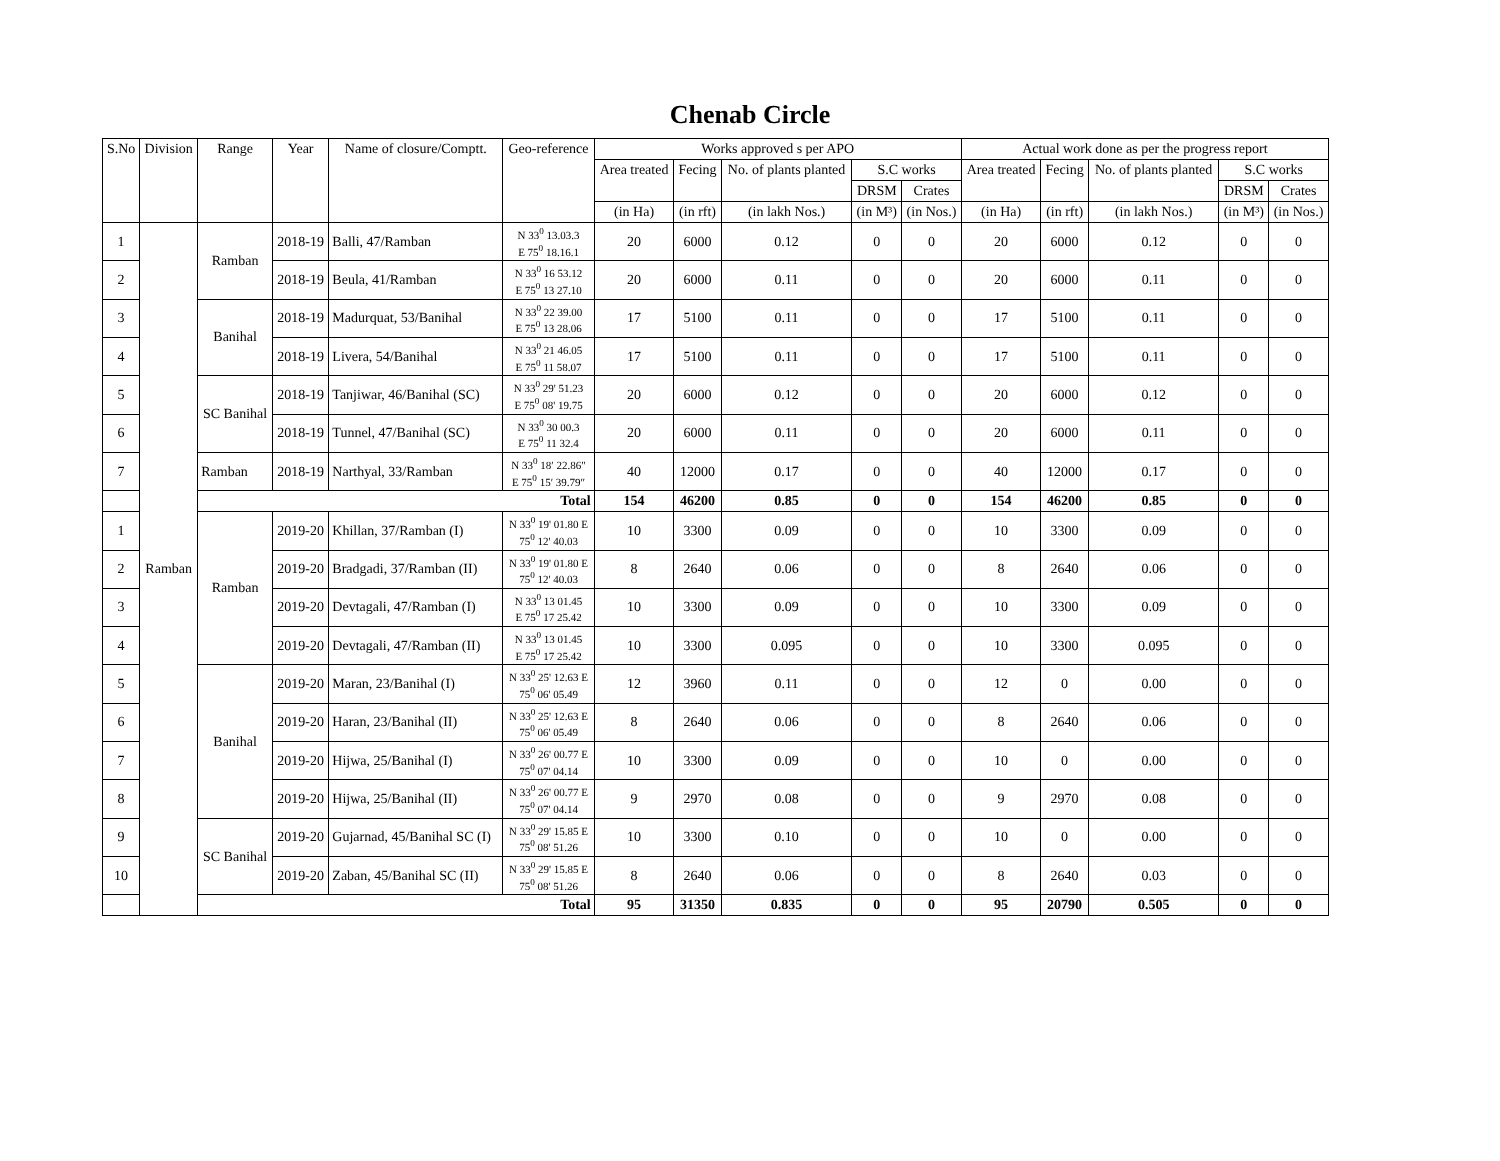Chenab Circle
| S.No | Division | Range | Year | Name of closure/Comptt. | Geo-reference | Works approved s per APO | | | | | Actual work done as per the progress report | | | | |
| --- | --- | --- | --- | --- | --- | --- | --- | --- | --- | --- | --- | --- | --- | --- | --- |
| | | | | | | Area treated | Fecing | No. of plants planted | S.C works | | Area treated | Fecing | No. of plants planted | S.C works | |
| | | | | | | | | | DRSM | Crates | | | | DRSM | Crates |
| | | | | | | (in Ha) | (in rft) | (in lakh Nos.) | (in M³) | (in Nos.) | (in Ha) | (in rft) | (in lakh Nos.) | (in M³) | (in Nos.) |
| 1 | Ramban | Ramban | 2018-19 | Balli, 47/Ramban | N 33<sup>0</sup> 13.03.3 E 75<sup>0</sup> 18.16.1 | 20 | 6000 | 0.12 | 0 | 0 | 20 | 6000 | 0.12 | 0 | 0 |
| 2 | | | 2018-19 | Beula, 41/Ramban | N 33<sup>0</sup> 16 53.12 E 75<sup>0</sup> 13 27.10 | 20 | 6000 | 0.11 | 0 | 0 | 20 | 6000 | 0.11 | 0 | 0 |
| 3 | | Banihal | 2018-19 | Madurquat, 53/Banihal | N 33<sup>0</sup> 22 39.00 E 75<sup>0</sup> 13 28.06 | 17 | 5100 | 0.11 | 0 | 0 | 17 | 5100 | 0.11 | 0 | 0 |
| 4 | | | 2018-19 | Livera, 54/Banihal | N 33<sup>0</sup> 21 46.05 E 75<sup>0</sup> 11 58.07 | 17 | 5100 | 0.11 | 0 | 0 | 17 | 5100 | 0.11 | 0 | 0 |
| 5 | | SC Banihal | 2018-19 | Tanjiwar, 46/Banihal (SC) | N 33<sup>0</sup> 29' 51.23 E 75<sup>0</sup> 08' 19.75 | 20 | 6000 | 0.12 | 0 | 0 | 20 | 6000 | 0.12 | 0 | 0 |
| 6 | | | 2018-19 | Tunnel, 47/Banihal (SC) | N 33<sup>0</sup> 30 00.3 E 75<sup>0</sup> 11 32.4 | 20 | 6000 | 0.11 | 0 | 0 | 20 | 6000 | 0.11 | 0 | 0 |
| 7 | | Ramban | 2018-19 | Narthyal, 33/Ramban | N 33<sup>0</sup> 18′ 22.86″ E 75<sup>0</sup> 15′ 39.79″ | 40 | 12000 | 0.17 | 0 | 0 | 40 | 12000 | 0.17 | 0 | 0 |
| | | Total | | | | 154 | 46200 | 0.85 | 0 | 0 | 154 | 46200 | 0.85 | 0 | 0 |
| 1 | | Ramban | 2019-20 | Khillan, 37/Ramban (I) | N 33<sup>0</sup> 19' 01.80 E 75<sup>0</sup> 12' 40.03 | 10 | 3300 | 0.09 | 0 | 0 | 10 | 3300 | 0.09 | 0 | 0 |
| 2 | | | 2019-20 | Bradgadi, 37/Ramban (II) | N 33<sup>0</sup> 19' 01.80 E 75<sup>0</sup> 12' 40.03 | 8 | 2640 | 0.06 | 0 | 0 | 8 | 2640 | 0.06 | 0 | 0 |
| 3 | | | 2019-20 | Devtagali, 47/Ramban (I) | N 33<sup>0</sup> 13 01.45 E 75<sup>0</sup> 17 25.42 | 10 | 3300 | 0.09 | 0 | 0 | 10 | 3300 | 0.09 | 0 | 0 |
| 4 | | | 2019-20 | Devtagali, 47/Ramban (II) | N 33<sup>0</sup> 13 01.45 E 75<sup>0</sup> 17 25.42 | 10 | 3300 | 0.095 | 0 | 0 | 10 | 3300 | 0.095 | 0 | 0 |
| 5 | | Banihal | 2019-20 | Maran, 23/Banihal (I) | N 33<sup>0</sup> 25' 12.63 E 75<sup>0</sup> 06' 05.49 | 12 | 3960 | 0.11 | 0 | 0 | 12 | 0 | 0.00 | 0 | 0 |
| 6 | | | 2019-20 | Haran, 23/Banihal (II) | N 33<sup>0</sup> 25' 12.63 E 75<sup>0</sup> 06' 05.49 | 8 | 2640 | 0.06 | 0 | 0 | 8 | 2640 | 0.06 | 0 | 0 |
| 7 | | | 2019-20 | Hijwa, 25/Banihal (I) | N 33<sup>0</sup> 26' 00.77 E 75<sup>0</sup> 07' 04.14 | 10 | 3300 | 0.09 | 0 | 0 | 10 | 0 | 0.00 | 0 | 0 |
| 8 | | | 2019-20 | Hijwa, 25/Banihal (II) | N 33<sup>0</sup> 26' 00.77 E 75<sup>0</sup> 07' 04.14 | 9 | 2970 | 0.08 | 0 | 0 | 9 | 2970 | 0.08 | 0 | 0 |
| 9 | | SC Banihal | 2019-20 | Gujarnad, 45/Banihal SC (I) | N 33<sup>0</sup> 29' 15.85 E 75<sup>0</sup> 08' 51.26 | 10 | 3300 | 0.10 | 0 | 0 | 10 | 0 | 0.00 | 0 | 0 |
| 10 | | | 2019-20 | Zaban, 45/Banihal SC (II) | N 33<sup>0</sup> 29' 15.85 E 75<sup>0</sup> 08' 51.26 | 8 | 2640 | 0.06 | 0 | 0 | 8 | 2640 | 0.03 | 0 | 0 |
| | | Total | | | | 95 | 31350 | 0.835 | 0 | 0 | 95 | 20790 | 0.505 | 0 | 0 |